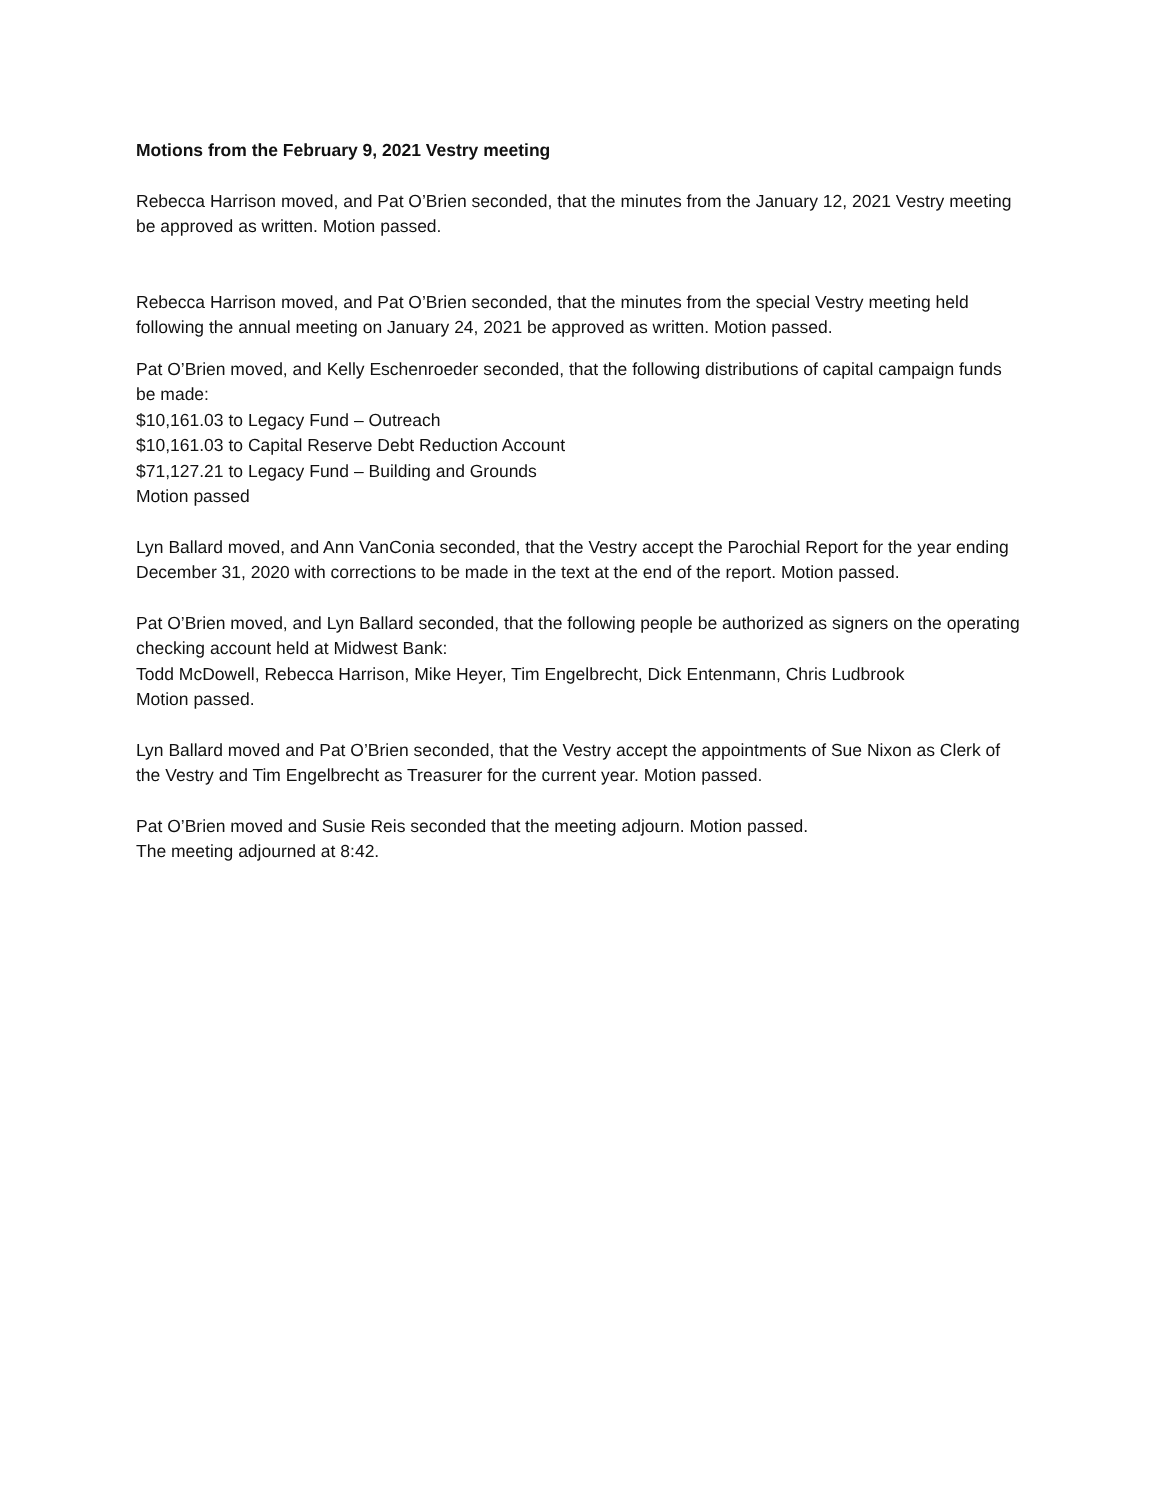Motions from the February 9, 2021 Vestry meeting
Rebecca Harrison moved, and Pat O’Brien seconded, that the minutes from the January 12, 2021 Vestry meeting be approved as written. Motion passed.
Rebecca Harrison moved, and Pat O’Brien seconded, that the minutes from the special Vestry meeting held following the annual meeting on January 24, 2021 be approved as written. Motion passed.
Pat O’Brien moved, and Kelly Eschenroeder seconded, that the following distributions of capital campaign funds be made:
$10,161.03 to Legacy Fund – Outreach
$10,161.03 to Capital Reserve Debt Reduction Account
$71,127.21 to Legacy Fund – Building and Grounds
Motion passed
Lyn Ballard moved, and Ann VanConia seconded, that the Vestry accept the Parochial Report for the year ending December 31, 2020 with corrections to be made in the text at the end of the report. Motion passed.
Pat O’Brien moved, and Lyn Ballard seconded, that the following people be authorized as signers on the operating checking account held at Midwest Bank:
Todd McDowell, Rebecca Harrison, Mike Heyer, Tim Engelbrecht, Dick Entenmann, Chris Ludbrook
Motion passed.
Lyn Ballard moved and Pat O’Brien seconded, that the Vestry accept the appointments of Sue Nixon as Clerk of the Vestry and Tim Engelbrecht as Treasurer for the current year. Motion passed.
Pat O’Brien moved and Susie Reis seconded that the meeting adjourn. Motion passed.
The meeting adjourned at 8:42.